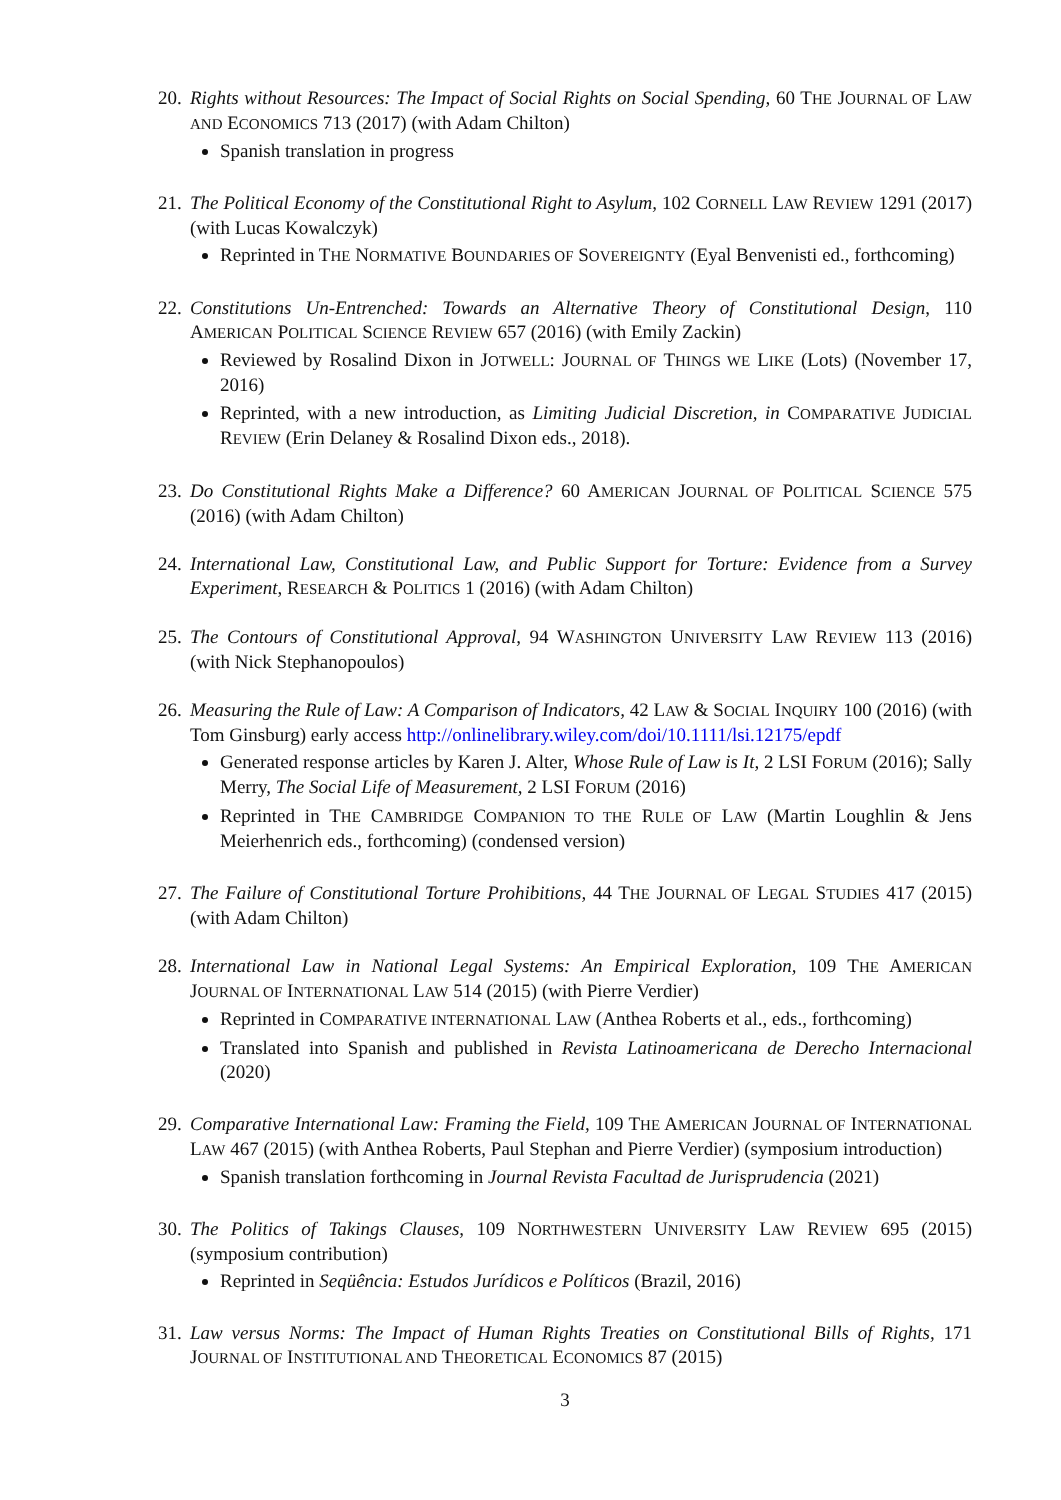20.
Rights without Resources: The Impact of Social Rights on Social Spending, 60 THE JOURNAL OF LAW AND ECONOMICS 713 (2017) (with Adam Chilton)
Spanish translation in progress
21.
The Political Economy of the Constitutional Right to Asylum, 102 CORNELL LAW REVIEW 1291 (2017) (with Lucas Kowalczyk)
Reprinted in THE NORMATIVE BOUNDARIES OF SOVEREIGNTY (Eyal Benvenisti ed., forthcoming)
22.
Constitutions Un-Entrenched: Towards an Alternative Theory of Constitutional Design, 110 AMERICAN POLITICAL SCIENCE REVIEW 657 (2016) (with Emily Zackin)
Reviewed by Rosalind Dixon in JOTWELL: JOURNAL OF THINGS WE LIKE (Lots) (November 17, 2016)
Reprinted, with a new introduction, as Limiting Judicial Discretion, in COMPARATIVE JUDICIAL REVIEW (Erin Delaney & Rosalind Dixon eds., 2018).
23.
Do Constitutional Rights Make a Difference? 60 AMERICAN JOURNAL OF POLITICAL SCIENCE 575 (2016) (with Adam Chilton)
24.
International Law, Constitutional Law, and Public Support for Torture: Evidence from a Survey Experiment, RESEARCH & POLITICS 1 (2016) (with Adam Chilton)
25.
The Contours of Constitutional Approval, 94 WASHINGTON UNIVERSITY LAW REVIEW 113 (2016) (with Nick Stephanopoulos)
26.
Measuring the Rule of Law: A Comparison of Indicators, 42 LAW & SOCIAL INQUIRY 100 (2016) (with Tom Ginsburg) early access http://onlinelibrary.wiley.com/doi/10.1111/lsi.12175/epdf
Generated response articles by Karen J. Alter, Whose Rule of Law is It, 2 LSI FORUM (2016); Sally Merry, The Social Life of Measurement, 2 LSI FORUM (2016)
Reprinted in THE CAMBRIDGE COMPANION TO THE RULE OF LAW (Martin Loughlin & Jens Meierhenrich eds., forthcoming) (condensed version)
27.
The Failure of Constitutional Torture Prohibitions, 44 THE JOURNAL OF LEGAL STUDIES 417 (2015) (with Adam Chilton)
28.
International Law in National Legal Systems: An Empirical Exploration, 109 THE AMERICAN JOURNAL OF INTERNATIONAL LAW 514 (2015) (with Pierre Verdier)
Reprinted in COMPARATIVE INTERNATIONAL LAW (Anthea Roberts et al., eds., forthcoming)
Translated into Spanish and published in Revista Latinoamericana de Derecho Internacional (2020)
29.
Comparative International Law: Framing the Field, 109 THE AMERICAN JOURNAL OF INTERNATIONAL LAW 467 (2015) (with Anthea Roberts, Paul Stephan and Pierre Verdier) (symposium introduction)
Spanish translation forthcoming in Journal Revista Facultad de Jurisprudencia (2021)
30.
The Politics of Takings Clauses, 109 NORTHWESTERN UNIVERSITY LAW REVIEW 695 (2015) (symposium contribution)
Reprinted in Seqüência: Estudos Jurídicos e Políticos (Brazil, 2016)
31.
Law versus Norms: The Impact of Human Rights Treaties on Constitutional Bills of Rights, 171 JOURNAL OF INSTITUTIONAL AND THEORETICAL ECONOMICS 87 (2015)
3